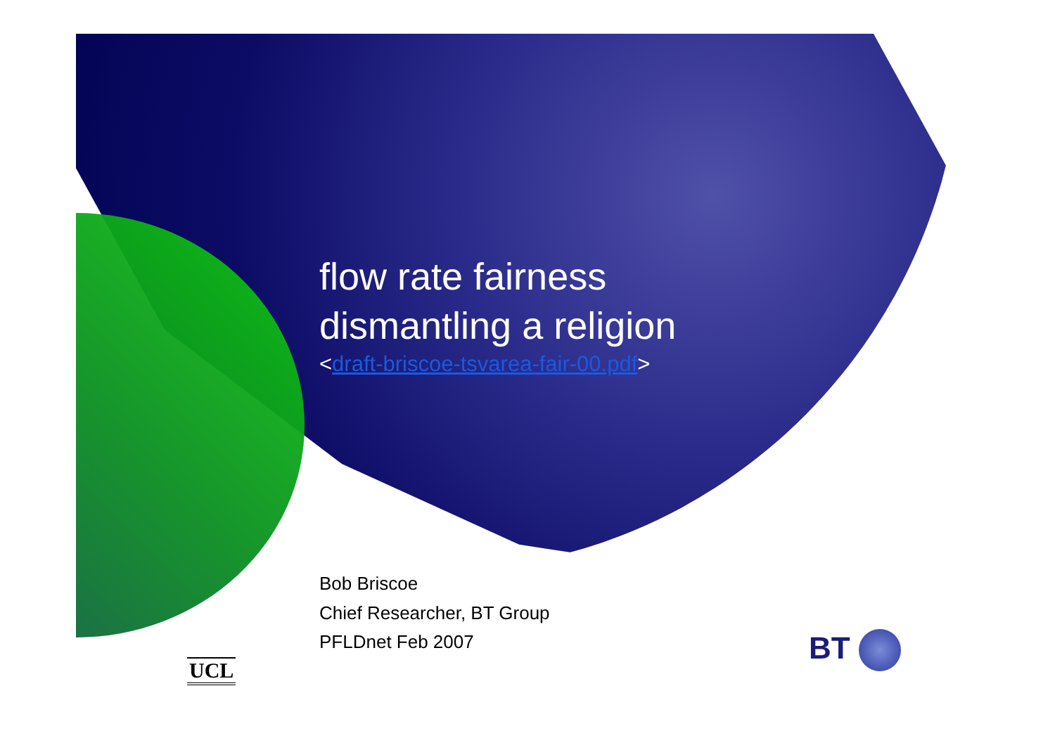flow rate fairness
dismantling a religion
<draft-briscoe-tsvarea-fair-00.pdf>
Bob Briscoe
Chief Researcher, BT Group
PFLDnet Feb 2007
UCL
BT